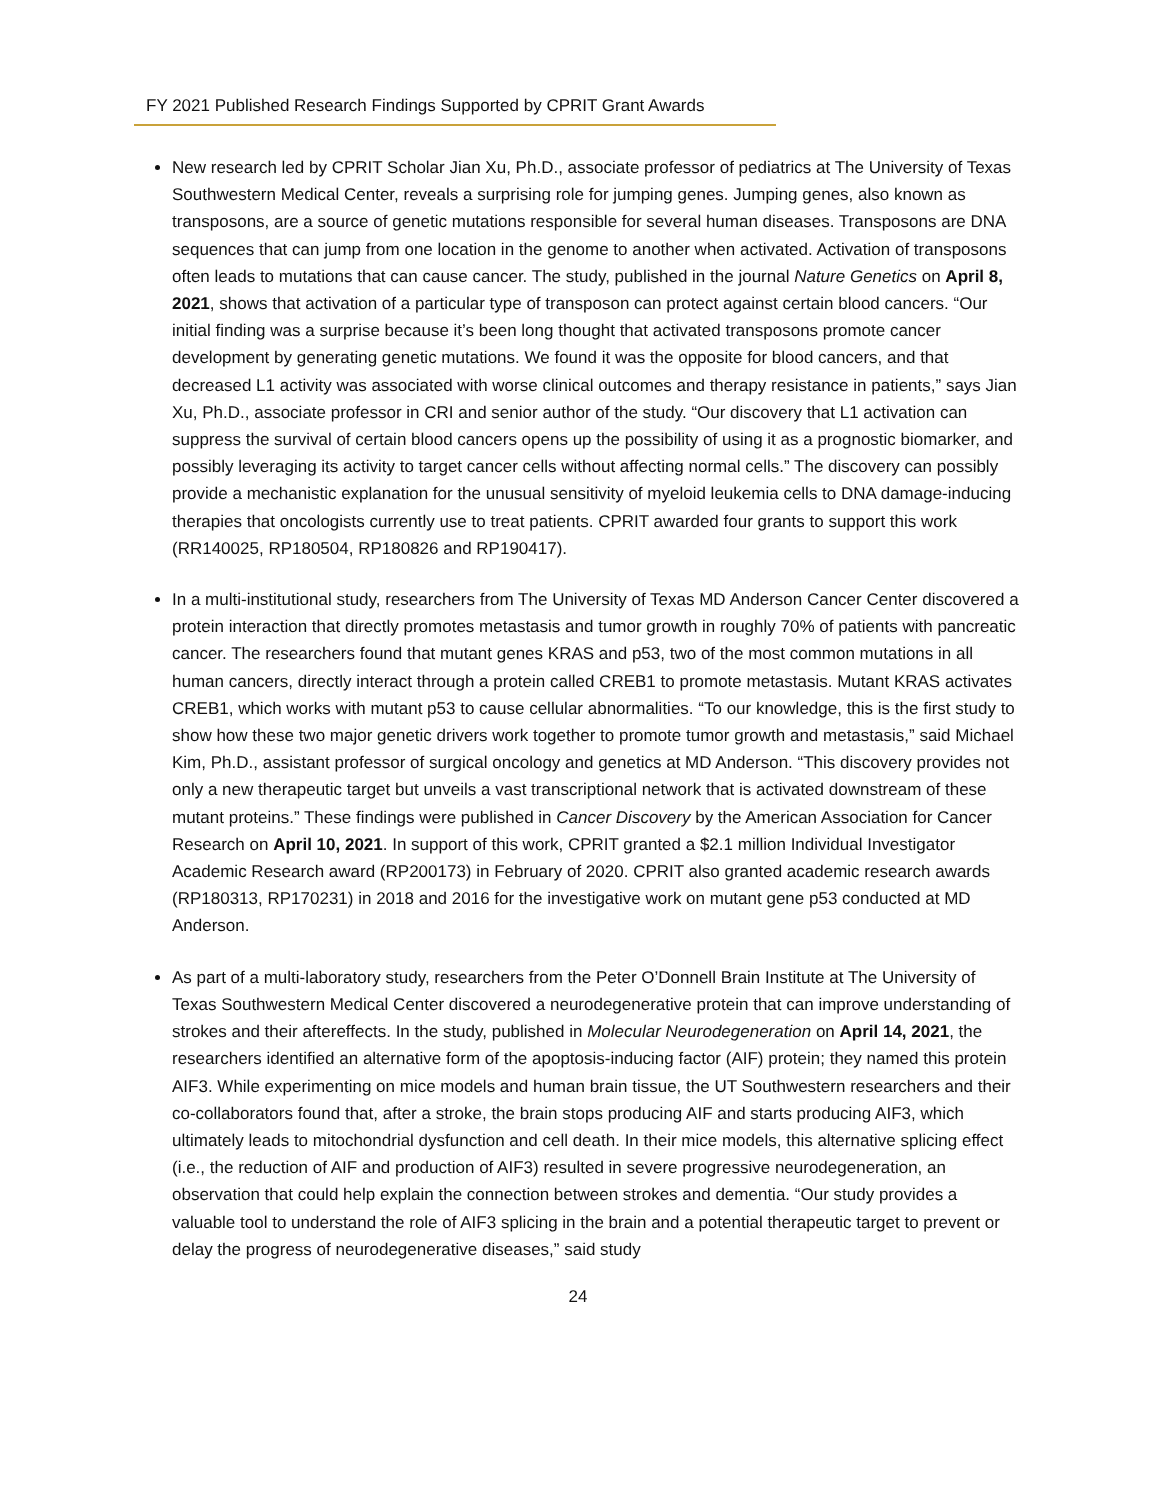FY 2021 Published Research Findings Supported by CPRIT Grant Awards
New research led by CPRIT Scholar Jian Xu, Ph.D., associate professor of pediatrics at The University of Texas Southwestern Medical Center, reveals a surprising role for jumping genes. Jumping genes, also known as transposons, are a source of genetic mutations responsible for several human diseases. Transposons are DNA sequences that can jump from one location in the genome to another when activated. Activation of transposons often leads to mutations that can cause cancer. The study, published in the journal Nature Genetics on April 8, 2021, shows that activation of a particular type of transposon can protect against certain blood cancers. “Our initial finding was a surprise because it’s been long thought that activated transposons promote cancer development by generating genetic mutations. We found it was the opposite for blood cancers, and that decreased L1 activity was associated with worse clinical outcomes and therapy resistance in patients,” says Jian Xu, Ph.D., associate professor in CRI and senior author of the study. “Our discovery that L1 activation can suppress the survival of certain blood cancers opens up the possibility of using it as a prognostic biomarker, and possibly leveraging its activity to target cancer cells without affecting normal cells.” The discovery can possibly provide a mechanistic explanation for the unusual sensitivity of myeloid leukemia cells to DNA damage-inducing therapies that oncologists currently use to treat patients. CPRIT awarded four grants to support this work (RR140025, RP180504, RP180826 and RP190417).
In a multi-institutional study, researchers from The University of Texas MD Anderson Cancer Center discovered a protein interaction that directly promotes metastasis and tumor growth in roughly 70% of patients with pancreatic cancer. The researchers found that mutant genes KRAS and p53, two of the most common mutations in all human cancers, directly interact through a protein called CREB1 to promote metastasis. Mutant KRAS activates CREB1, which works with mutant p53 to cause cellular abnormalities. “To our knowledge, this is the first study to show how these two major genetic drivers work together to promote tumor growth and metastasis,” said Michael Kim, Ph.D., assistant professor of surgical oncology and genetics at MD Anderson. “This discovery provides not only a new therapeutic target but unveils a vast transcriptional network that is activated downstream of these mutant proteins.” These findings were published in Cancer Discovery by the American Association for Cancer Research on April 10, 2021. In support of this work, CPRIT granted a $2.1 million Individual Investigator Academic Research award (RP200173) in February of 2020. CPRIT also granted academic research awards (RP180313, RP170231) in 2018 and 2016 for the investigative work on mutant gene p53 conducted at MD Anderson.
As part of a multi-laboratory study, researchers from the Peter O’Donnell Brain Institute at The University of Texas Southwestern Medical Center discovered a neurodegenerative protein that can improve understanding of strokes and their aftereffects. In the study, published in Molecular Neurodegeneration on April 14, 2021, the researchers identified an alternative form of the apoptosis-inducing factor (AIF) protein; they named this protein AIF3. While experimenting on mice models and human brain tissue, the UT Southwestern researchers and their co-collaborators found that, after a stroke, the brain stops producing AIF and starts producing AIF3, which ultimately leads to mitochondrial dysfunction and cell death. In their mice models, this alternative splicing effect (i.e., the reduction of AIF and production of AIF3) resulted in severe progressive neurodegeneration, an observation that could help explain the connection between strokes and dementia. “Our study provides a valuable tool to understand the role of AIF3 splicing in the brain and a potential therapeutic target to prevent or delay the progress of neurodegenerative diseases,” said study
24